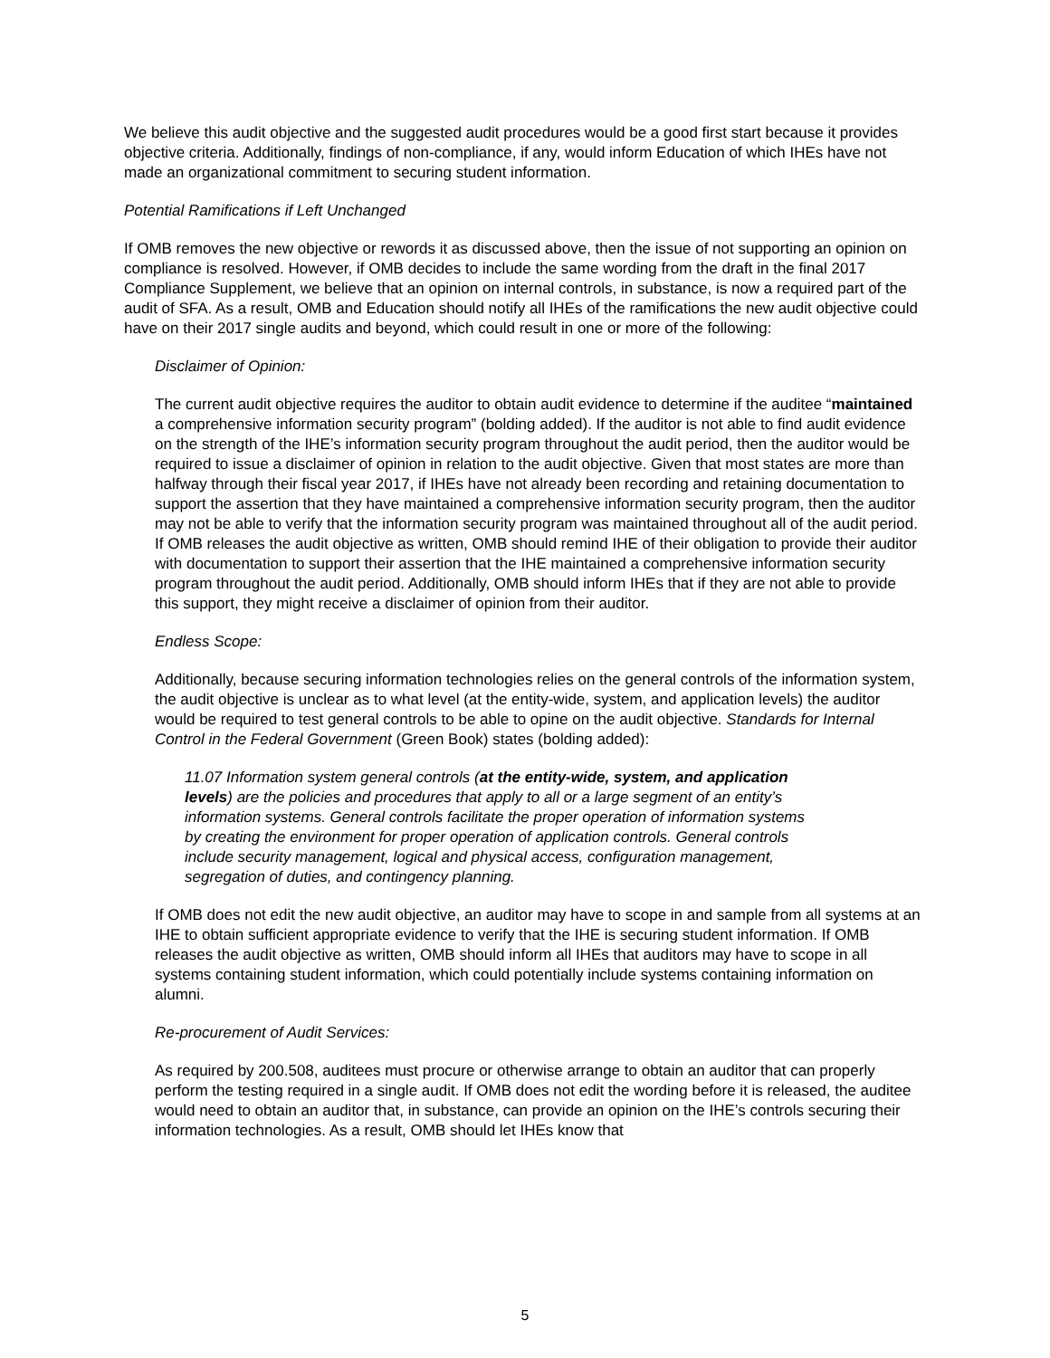We believe this audit objective and the suggested audit procedures would be a good first start because it provides objective criteria. Additionally, findings of non-compliance, if any, would inform Education of which IHEs have not made an organizational commitment to securing student information.
Potential Ramifications if Left Unchanged
If OMB removes the new objective or rewords it as discussed above, then the issue of not supporting an opinion on compliance is resolved. However, if OMB decides to include the same wording from the draft in the final 2017 Compliance Supplement, we believe that an opinion on internal controls, in substance, is now a required part of the audit of SFA. As a result, OMB and Education should notify all IHEs of the ramifications the new audit objective could have on their 2017 single audits and beyond, which could result in one or more of the following:
Disclaimer of Opinion:
The current audit objective requires the auditor to obtain audit evidence to determine if the auditee “maintained a comprehensive information security program” (bolding added). If the auditor is not able to find audit evidence on the strength of the IHE’s information security program throughout the audit period, then the auditor would be required to issue a disclaimer of opinion in relation to the audit objective. Given that most states are more than halfway through their fiscal year 2017, if IHEs have not already been recording and retaining documentation to support the assertion that they have maintained a comprehensive information security program, then the auditor may not be able to verify that the information security program was maintained throughout all of the audit period. If OMB releases the audit objective as written, OMB should remind IHE of their obligation to provide their auditor with documentation to support their assertion that the IHE maintained a comprehensive information security program throughout the audit period. Additionally, OMB should inform IHEs that if they are not able to provide this support, they might receive a disclaimer of opinion from their auditor.
Endless Scope:
Additionally, because securing information technologies relies on the general controls of the information system, the audit objective is unclear as to what level (at the entity-wide, system, and application levels) the auditor would be required to test general controls to be able to opine on the audit objective. Standards for Internal Control in the Federal Government (Green Book) states (bolding added):
11.07 Information system general controls (at the entity-wide, system, and application levels) are the policies and procedures that apply to all or a large segment of an entity’s information systems. General controls facilitate the proper operation of information systems by creating the environment for proper operation of application controls. General controls include security management, logical and physical access, configuration management, segregation of duties, and contingency planning.
If OMB does not edit the new audit objective, an auditor may have to scope in and sample from all systems at an IHE to obtain sufficient appropriate evidence to verify that the IHE is securing student information. If OMB releases the audit objective as written, OMB should inform all IHEs that auditors may have to scope in all systems containing student information, which could potentially include systems containing information on alumni.
Re-procurement of Audit Services:
As required by 200.508, auditees must procure or otherwise arrange to obtain an auditor that can properly perform the testing required in a single audit. If OMB does not edit the wording before it is released, the auditee would need to obtain an auditor that, in substance, can provide an opinion on the IHE’s controls securing their information technologies. As a result, OMB should let IHEs know that
5